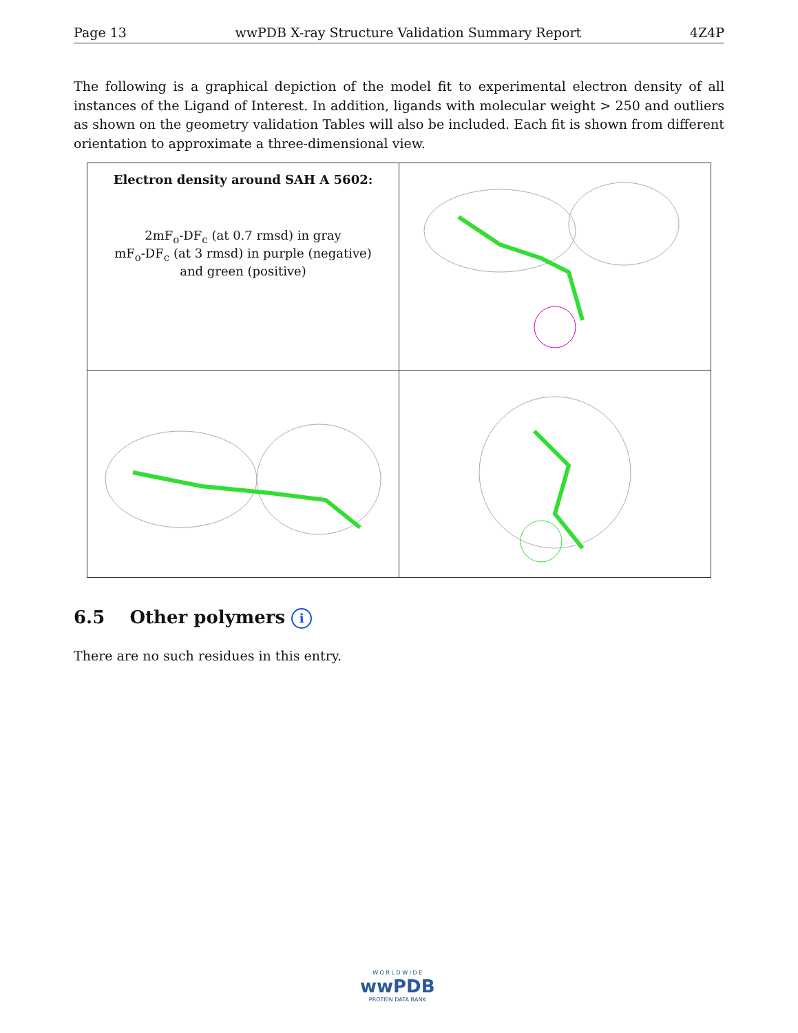Page 13 wwPDB X-ray Structure Validation Summary Report 4Z4P
The following is a graphical depiction of the model fit to experimental electron density of all instances of the Ligand of Interest. In addition, ligands with molecular weight > 250 and outliers as shown on the geometry validation Tables will also be included. Each fit is shown from different orientation to approximate a three-dimensional view.
| Electron density around SAH A 5602: 2mF<sub>o</sub>-DF<sub>c</sub> (at 0.7 rmsd) in gray mF<sub>o</sub>-DF<sub>c</sub> (at 3 rmsd) in purple (negative) and green (positive) | |
6.5 Other polymers i
There are no such residues in this entry.
W O R L D W I D E
wwPDB
PROTEIN DATA BANK